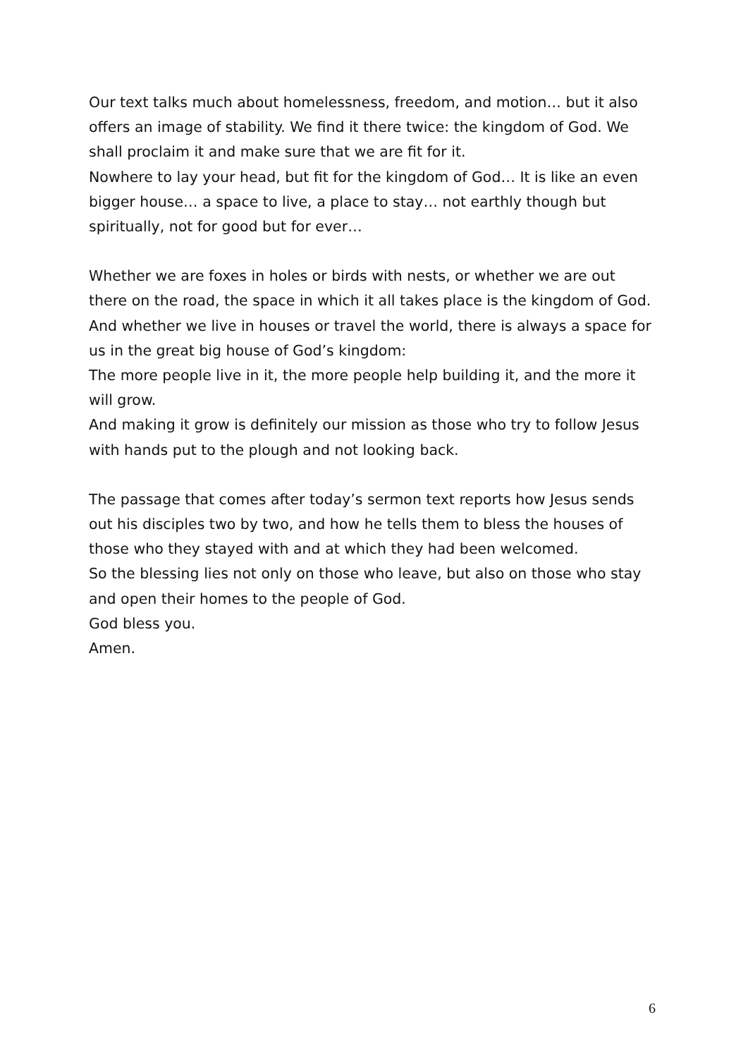Our text talks much about homelessness, freedom, and motion… but it also offers an image of stability. We find it there twice: the kingdom of God. We shall proclaim it and make sure that we are fit for it.
Nowhere to lay your head, but fit for the kingdom of God… It is like an even bigger house… a space to live, a place to stay… not earthly though but spiritually, not for good but for ever…
Whether we are foxes in holes or birds with nests, or whether we are out there on the road, the space in which it all takes place is the kingdom of God. And whether we live in houses or travel the world, there is always a space for us in the great big house of God’s kingdom:
The more people live in it, the more people help building it, and the more it will grow.
And making it grow is definitely our mission as those who try to follow Jesus with hands put to the plough and not looking back.
The passage that comes after today’s sermon text reports how Jesus sends out his disciples two by two, and how he tells them to bless the houses of those who they stayed with and at which they had been welcomed.
So the blessing lies not only on those who leave, but also on those who stay and open their homes to the people of God.
God bless you.
Amen.
6